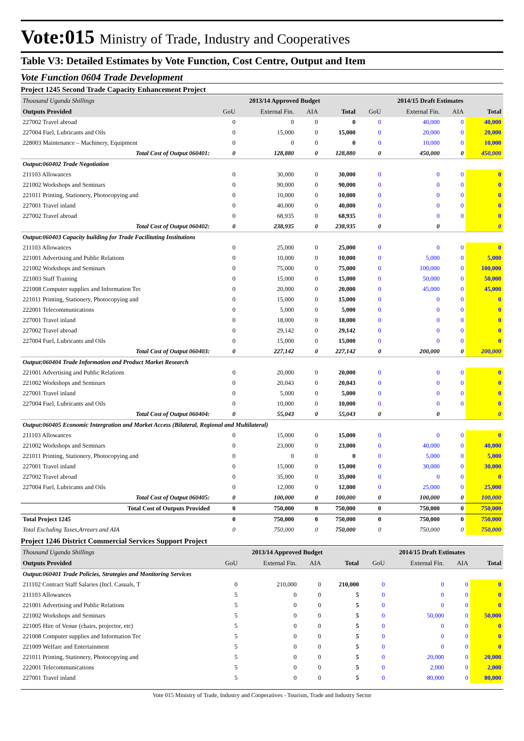Vote:015 Ministry of Trade, Industry and Cooperatives
Table V3: Detailed Estimates by Vote Function, Cost Centre, Output and Item
Vote Function 0604 Trade Development
Project 1245 Second Trade Capacity Enhancement Project
| Thousand Uganda Shillings | 2013/14 Approved Budget | | | | 2014/15 Draft Estimates | | | |
| Outputs Provided | GoU | External Fin. | AIA | Total | GoU | External Fin. | AIA | Total |
| 227002 Travel abroad | 0 | 0 | 0 | 0 | 0 | 40,000 | 0 | 40,000 |
| 227004 Fuel, Lubricants and Oils | 0 | 15,000 | 0 | 15,000 | 0 | 20,000 | 0 | 20,000 |
| 228003 Maintenance – Machinery, Equipment | 0 | 0 | 0 | 0 | 0 | 10,000 | 0 | 10,000 |
| Total Cost of Output 060401: | 0 | 128,880 | 0 | 128,880 | 0 | 450,000 | 0 | 450,000 |
| Output:060402 Trade Negotiation | | | | | | | | |
| 211103 Allowances | 0 | 30,000 | 0 | 30,000 | 0 | 0 | 0 | 0 |
| 221002 Workshops and Seminars | 0 | 90,000 | 0 | 90,000 | 0 | 0 | 0 | 0 |
| 221011 Printing, Stationery, Photocopying and | 0 | 10,000 | 0 | 10,000 | 0 | 0 | 0 | 0 |
| 227001 Travel inland | 0 | 40,000 | 0 | 40,000 | 0 | 0 | 0 | 0 |
| 227002 Travel abroad | 0 | 68,935 | 0 | 68,935 | 0 | 0 | 0 | 0 |
| Total Cost of Output 060402: | 0 | 238,935 | 0 | 238,935 | 0 | 0 | | 0 |
| Output:060403 Capacity building for Trade Facilitating Institutions | | | | | | | | |
| 211103 Allowances | 0 | 25,000 | 0 | 25,000 | 0 | 0 | 0 | 0 |
| 221001 Advertising and Public Relations | 0 | 10,000 | 0 | 10,000 | 0 | 5,000 | 0 | 5,000 |
| 221002 Workshops and Seminars | 0 | 75,000 | 0 | 75,000 | 0 | 100,000 | 0 | 100,000 |
| 221003 Staff Training | 0 | 15,000 | 0 | 15,000 | 0 | 50,000 | 0 | 50,000 |
| 221008 Computer supplies and Information Tec | 0 | 20,000 | 0 | 20,000 | 0 | 45,000 | 0 | 45,000 |
| 221011 Printing, Stationery, Photocopying and | 0 | 15,000 | 0 | 15,000 | 0 | 0 | 0 | 0 |
| 222001 Telecommunications | 0 | 5,000 | 0 | 5,000 | 0 | 0 | 0 | 0 |
| 227001 Travel inland | 0 | 18,000 | 0 | 18,000 | 0 | 0 | 0 | 0 |
| 227002 Travel abroad | 0 | 29,142 | 0 | 29,142 | 0 | 0 | 0 | 0 |
| 227004 Fuel, Lubricants and Oils | 0 | 15,000 | 0 | 15,000 | 0 | 0 | 0 | 0 |
| Total Cost of Output 060403: | 0 | 227,142 | 0 | 227,142 | 0 | 200,000 | 0 | 200,000 |
| Output:060404 Trade Information and Product Market Research | | | | | | | | |
| 221001 Advertising and Public Relations | 0 | 20,000 | 0 | 20,000 | 0 | 0 | 0 | 0 |
| 221002 Workshops and Seminars | 0 | 20,043 | 0 | 20,043 | 0 | 0 | 0 | 0 |
| 227001 Travel inland | 0 | 5,000 | 0 | 5,000 | 0 | 0 | 0 | 0 |
| 227004 Fuel, Lubricants and Oils | 0 | 10,000 | 0 | 10,000 | 0 | 0 | 0 | 0 |
| Total Cost of Output 060404: | 0 | 55,043 | 0 | 55,043 | 0 | 0 | | 0 |
| Output:060405 Economic Intergration and Market Access (Bilateral, Regional and Multilateral) | | | | | | | | |
| 211103 Allowances | 0 | 15,000 | 0 | 15,000 | 0 | 0 | 0 | 0 |
| 221002 Workshops and Seminars | 0 | 23,000 | 0 | 23,000 | 0 | 40,000 | 0 | 40,000 |
| 221011 Printing, Stationery, Photocopying and | 0 | 0 | 0 | 0 | 0 | 5,000 | 0 | 5,000 |
| 227001 Travel inland | 0 | 15,000 | 0 | 15,000 | 0 | 30,000 | 0 | 30,000 |
| 227002 Travel abroad | 0 | 35,000 | 0 | 35,000 | 0 | 0 | 0 | 0 |
| 227004 Fuel, Lubricants and Oils | 0 | 12,000 | 0 | 12,000 | 0 | 25,000 | 0 | 25,000 |
| Total Cost of Output 060405: | 0 | 100,000 | 0 | 100,000 | 0 | 100,000 | 0 | 100,000 |
| Total Cost of Outputs Provided | 0 | 750,000 | 0 | 750,000 | 0 | 750,000 | 0 | 750,000 |
| Total Project 1245 | 0 | 750,000 | 0 | 750,000 | 0 | 750,000 | 0 | 750,000 |
| Total Excluding Taxes,Arrears and AIA | 0 | 750,000 | 0 | 750,000 | 0 | 750,000 | 0 | 750,000 |
Project 1246 District Commercial Services Support Project
| Thousand Uganda Shillings | 2013/14 Approved Budget | | | | 2014/15 Draft Estimates | | | |
| Outputs Provided | GoU | External Fin. | AIA | Total | GoU | External Fin. | AIA | Total |
| Output:060401 Trade Policies, Strategies and Monitoring Services | | | | | | | | |
| 211102 Contract Staff Salaries (Incl. Casuals, T | 0 | 210,000 | 0 | 210,000 | 0 | 0 | 0 | 0 |
| 211103 Allowances | 5 | 0 | 0 | 5 | 0 | 0 | 0 | 0 |
| 221001 Advertising and Public Relations | 5 | 0 | 0 | 5 | 0 | 0 | 0 | 0 |
| 221002 Workshops and Seminars | 5 | 0 | 0 | 5 | 0 | 50,000 | 0 | 50,000 |
| 221005 Hire of Venue (chairs, projector, etc) | 5 | 0 | 0 | 5 | 0 | 0 | 0 | 0 |
| 221008 Computer supplies and Information Tec | 5 | 0 | 0 | 5 | 0 | 0 | 0 | 0 |
| 221009 Welfare and Entertainment | 5 | 0 | 0 | 5 | 0 | 0 | 0 | 0 |
| 221011 Printing, Stationery, Photocopying and | 5 | 0 | 0 | 5 | 0 | 20,000 | 0 | 20,000 |
| 222001 Telecommunications | 5 | 0 | 0 | 5 | 0 | 2,000 | 0 | 2,000 |
| 227001 Travel inland | 5 | 0 | 0 | 5 | 0 | 80,000 | 0 | 80,000 |
Vote 015 Ministry of Trade, Industry and Cooperatives - Tourism, Trade and Industry Sector